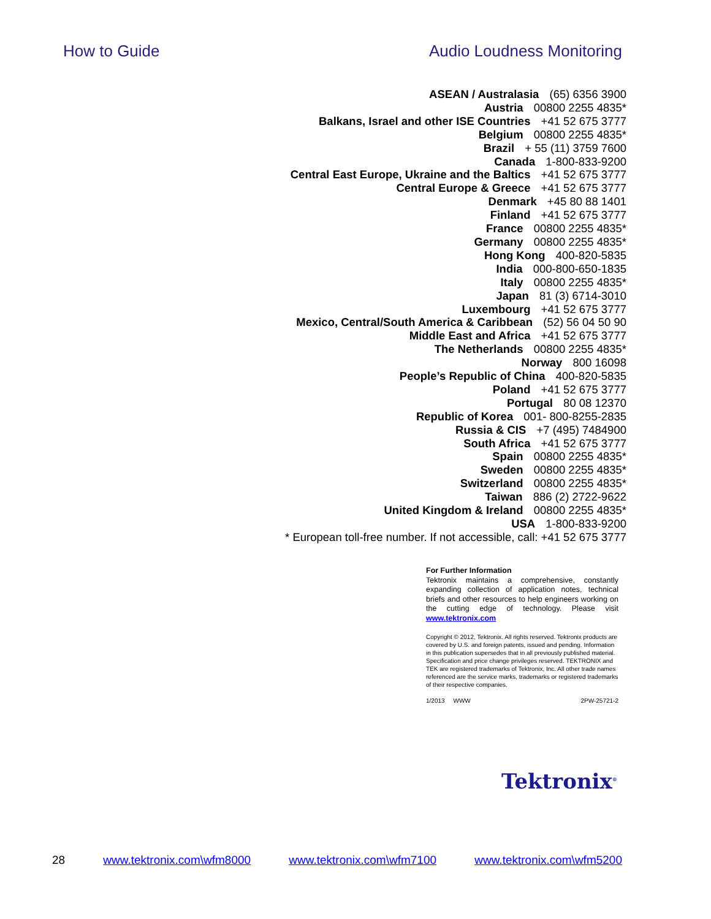How to Guide Audio Loudness Monitoring
ASEAN / Australasia (65) 6356 3900
Austria 00800 2255 4835*
Balkans, Israel and other ISE Countries +41 52 675 3777
Belgium 00800 2255 4835*
Brazil + 55 (11) 3759 7600
Canada 1-800-833-9200
Central East Europe, Ukraine and the Baltics +41 52 675 3777
Central Europe & Greece +41 52 675 3777
Denmark +45 80 88 1401
Finland +41 52 675 3777
France 00800 2255 4835*
Germany 00800 2255 4835*
Hong Kong 400-820-5835
India 000-800-650-1835
Italy 00800 2255 4835*
Japan 81 (3) 6714-3010
Luxembourg +41 52 675 3777
Mexico, Central/South America & Caribbean (52) 56 04 50 90
Middle East and Africa +41 52 675 3777
The Netherlands 00800 2255 4835*
Norway 800 16098
People’s Republic of China 400-820-5835
Poland +41 52 675 3777
Portugal 80 08 12370
Republic of Korea 001- 800-8255-2835
Russia & CIS +7 (495) 7484900
South Africa +41 52 675 3777
Spain 00800 2255 4835*
Sweden 00800 2255 4835*
Switzerland 00800 2255 4835*
Taiwan 886 (2) 2722-9622
United Kingdom & Ireland 00800 2255 4835*
USA 1-800-833-9200
* European toll-free number. If not accessible, call: +41 52 675 3777
For Further Information
Tektronix maintains a comprehensive, constantly expanding collection of application notes, technical briefs and other resources to help engineers working on the cutting edge of technology. Please visit www.tektronix.com
Copyright © 2012, Tektronix. All rights reserved. Tektronix products are covered by U.S. and foreign patents, issued and pending. Information in this publication supersedes that in all previously published material. Specification and price change privileges reserved. TEKTRONIX and TEK are registered trademarks of Tektronix, Inc. All other trade names referenced are the service marks, trademarks or registered trademarks of their respective companies.
1/2013 WWW 2PW-25721-2
Tektronix<sup>®</sup>
28 www.tektronix.com\wfm8000 www.tektronix.com\wfm7100 www.tektronix.com\wfm5200